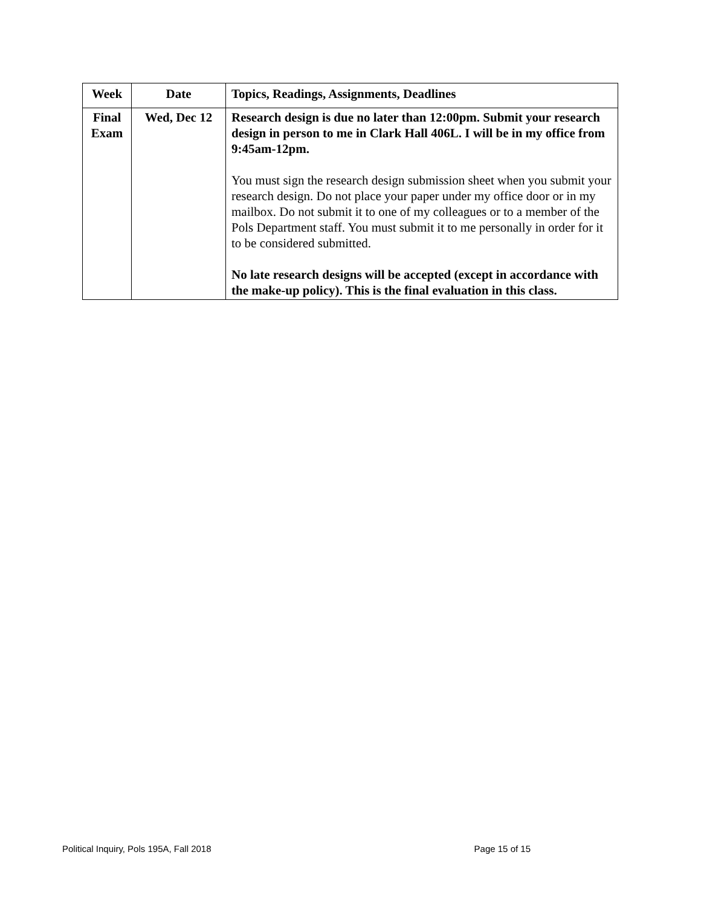| Week | Date | Topics, Readings, Assignments, Deadlines |
| --- | --- | --- |
| Final Exam | Wed, Dec 12 | Research design is due no later than 12:00pm. Submit your research design in person to me in Clark Hall 406L. I will be in my office from 9:45am-12pm. You must sign the research design submission sheet when you submit your research design. Do not place your paper under my office door or in my mailbox. Do not submit it to one of my colleagues or to a member of the Pols Department staff. You must submit it to me personally in order for it to be considered submitted. No late research designs will be accepted (except in accordance with the make-up policy). This is the final evaluation in this class. |
Political Inquiry, Pols 195A, Fall 2018 Page 15 of 15